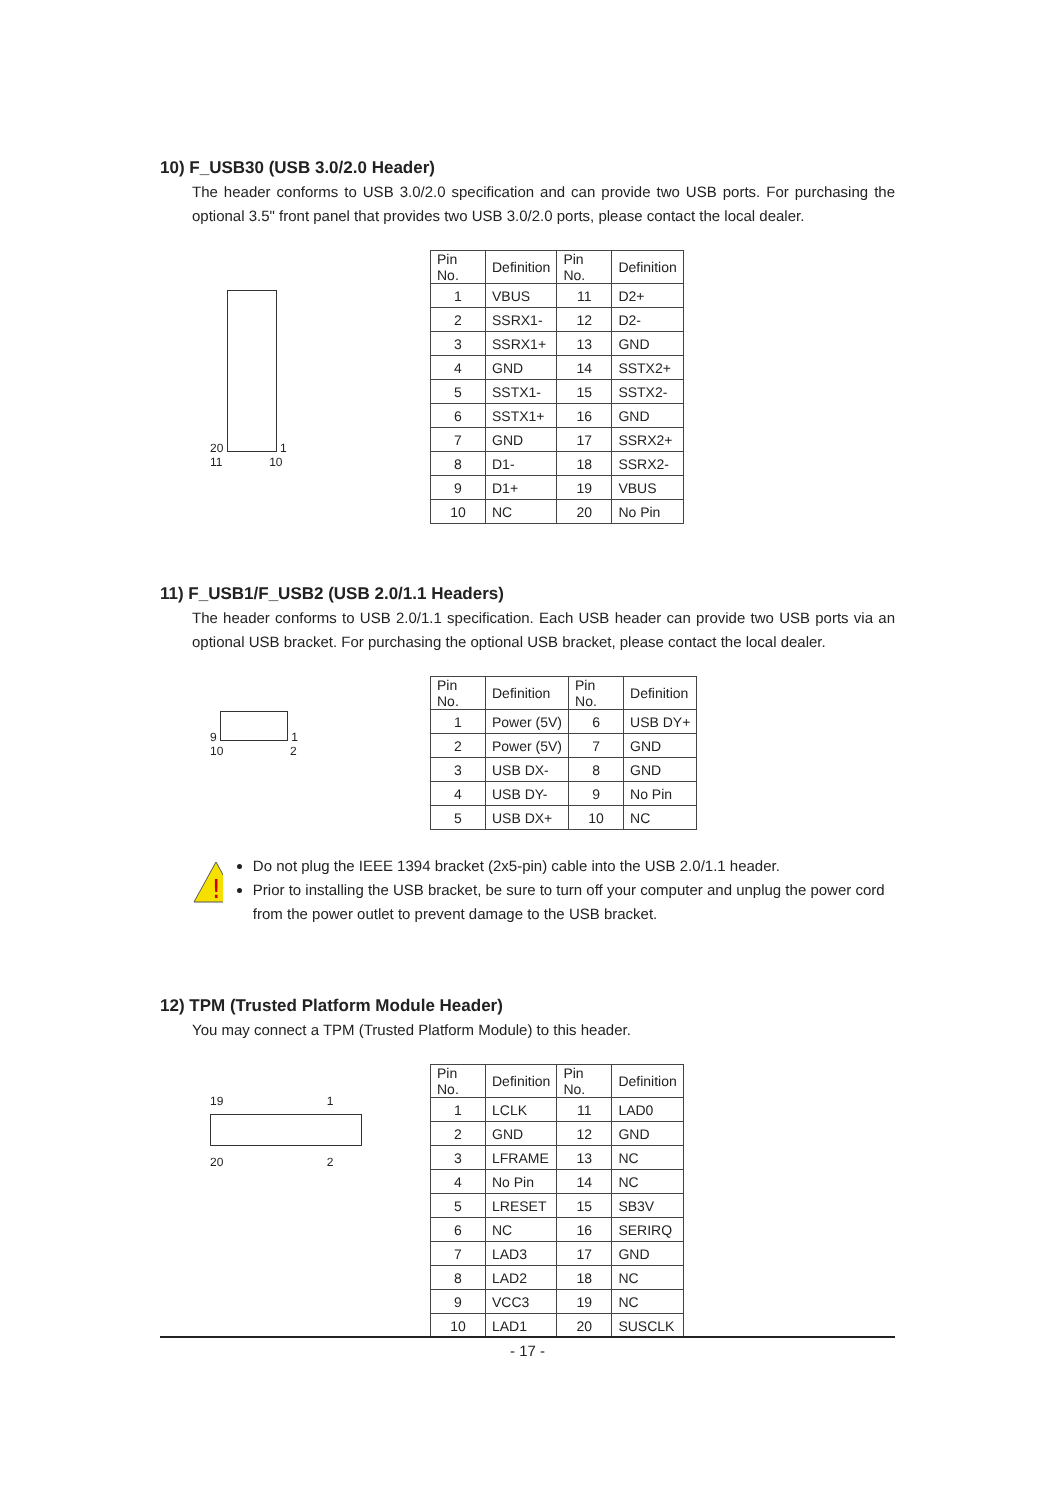10) F_USB30 (USB 3.0/2.0 Header)
The header conforms to USB 3.0/2.0 specification and can provide two USB ports. For purchasing the optional 3.5" front panel that provides two USB 3.0/2.0 ports, please contact the local dealer.
20 1
11 10
| Pin No. | Definition | Pin No. | Definition |
| --- | --- | --- | --- |
| 1 | VBUS | 11 | D2+ |
| 2 | SSRX1- | 12 | D2- |
| 3 | SSRX1+ | 13 | GND |
| 4 | GND | 14 | SSTX2+ |
| 5 | SSTX1- | 15 | SSTX2- |
| 6 | SSTX1+ | 16 | GND |
| 7 | GND | 17 | SSRX2+ |
| 8 | D1- | 18 | SSRX2- |
| 9 | D1+ | 19 | VBUS |
| 10 | NC | 20 | No Pin |
11) F_USB1/F_USB2 (USB 2.0/1.1 Headers)
The header conforms to USB 2.0/1.1 specification. Each USB header can provide two USB ports via an optional USB bracket. For purchasing the optional USB bracket, please contact the local dealer.
9 1
10 2
| Pin No. | Definition | Pin No. | Definition |
| --- | --- | --- | --- |
| 1 | Power (5V) | 6 | USB DY+ |
| 2 | Power (5V) | 7 | GND |
| 3 | USB DX- | 8 | GND |
| 4 | USB DY- | 9 | No Pin |
| 5 | USB DX+ | 10 | NC |
!
Do not plug the IEEE 1394 bracket (2x5-pin) cable into the USB 2.0/1.1 header.
Prior to installing the USB bracket, be sure to turn off your computer and unplug the power cord from the power outlet to prevent damage to the USB bracket.
12) TPM (Trusted Platform Module Header)
You may connect a TPM (Trusted Platform Module) to this header.
19 1
20 2
| Pin No. | Definition | Pin No. | Definition |
| --- | --- | --- | --- |
| 1 | LCLK | 11 | LAD0 |
| 2 | GND | 12 | GND |
| 3 | LFRAME | 13 | NC |
| 4 | No Pin | 14 | NC |
| 5 | LRESET | 15 | SB3V |
| 6 | NC | 16 | SERIRQ |
| 7 | LAD3 | 17 | GND |
| 8 | LAD2 | 18 | NC |
| 9 | VCC3 | 19 | NC |
| 10 | LAD1 | 20 | SUSCLK |
- 17 -